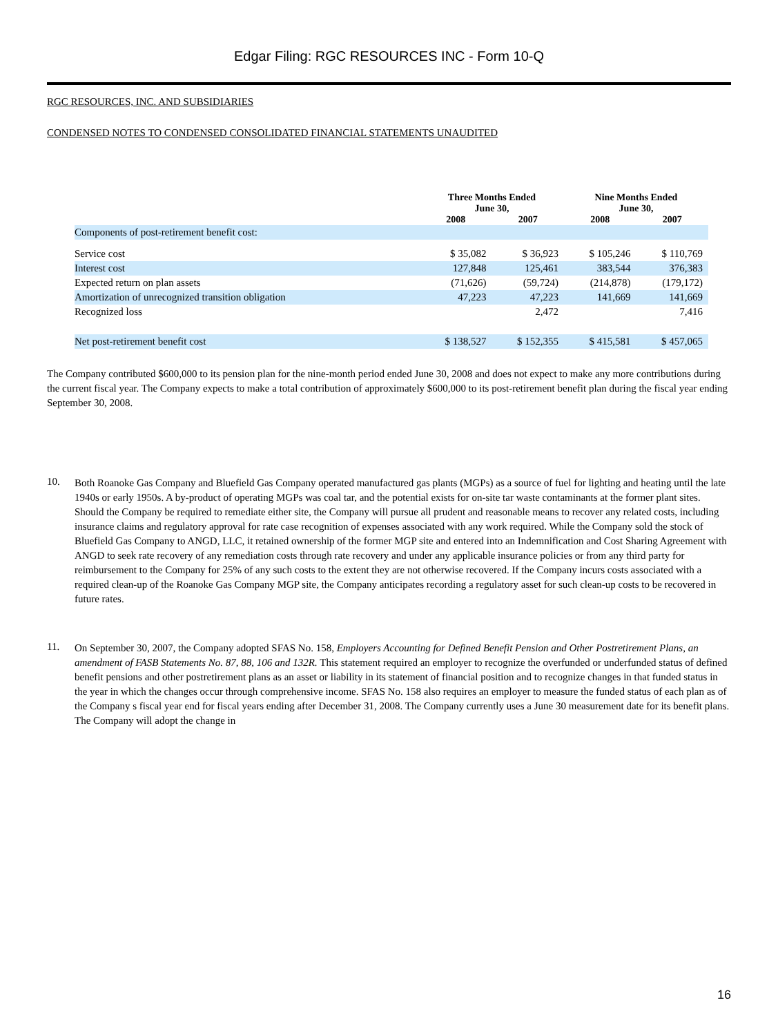Edgar Filing: RGC RESOURCES INC - Form 10-Q
RGC RESOURCES, INC. AND SUBSIDIARIES
CONDENSED NOTES TO CONDENSED CONSOLIDATED FINANCIAL STATEMENTS UNAUDITED
| | Three Months Ended June 30, | | Nine Months Ended June 30, | |
| --- | --- | --- | --- | --- |
| | 2008 | 2007 | 2008 | 2007 |
| Components of post-retirement benefit cost: | | | | |
| Service cost | $ 35,082 | $ 36,923 | $ 105,246 | $ 110,769 |
| Interest cost | 127,848 | 125,461 | 383,544 | 376,383 |
| Expected return on plan assets | (71,626) | (59,724) | (214,878) | (179,172) |
| Amortization of unrecognized transition obligation | 47,223 | 47,223 | 141,669 | 141,669 |
| Recognized loss | | 2,472 | | 7,416 |
| Net post-retirement benefit cost | $ 138,527 | $ 152,355 | $ 415,581 | $ 457,065 |
The Company contributed $600,000 to its pension plan for the nine-month period ended June 30, 2008 and does not expect to make any more contributions during the current fiscal year. The Company expects to make a total contribution of approximately $600,000 to its post-retirement benefit plan during the fiscal year ending September 30, 2008.
10.
Both Roanoke Gas Company and Bluefield Gas Company operated manufactured gas plants (MGPs) as a source of fuel for lighting and heating until the late 1940s or early 1950s. A by-product of operating MGPs was coal tar, and the potential exists for on-site tar waste contaminants at the former plant sites. Should the Company be required to remediate either site, the Company will pursue all prudent and reasonable means to recover any related costs, including insurance claims and regulatory approval for rate case recognition of expenses associated with any work required. While the Company sold the stock of Bluefield Gas Company to ANGD, LLC, it retained ownership of the former MGP site and entered into an Indemnification and Cost Sharing Agreement with ANGD to seek rate recovery of any remediation costs through rate recovery and under any applicable insurance policies or from any third party for reimbursement to the Company for 25% of any such costs to the extent they are not otherwise recovered. If the Company incurs costs associated with a required clean-up of the Roanoke Gas Company MGP site, the Company anticipates recording a regulatory asset for such clean-up costs to be recovered in future rates.
11.
On September 30, 2007, the Company adopted SFAS No. 158, Employers Accounting for Defined Benefit Pension and Other Postretirement Plans, an amendment of FASB Statements No. 87, 88, 106 and 132R. This statement required an employer to recognize the overfunded or underfunded status of defined benefit pensions and other postretirement plans as an asset or liability in its statement of financial position and to recognize changes in that funded status in the year in which the changes occur through comprehensive income. SFAS No. 158 also requires an employer to measure the funded status of each plan as of the Company s fiscal year end for fiscal years ending after December 31, 2008. The Company currently uses a June 30 measurement date for its benefit plans. The Company will adopt the change in
16